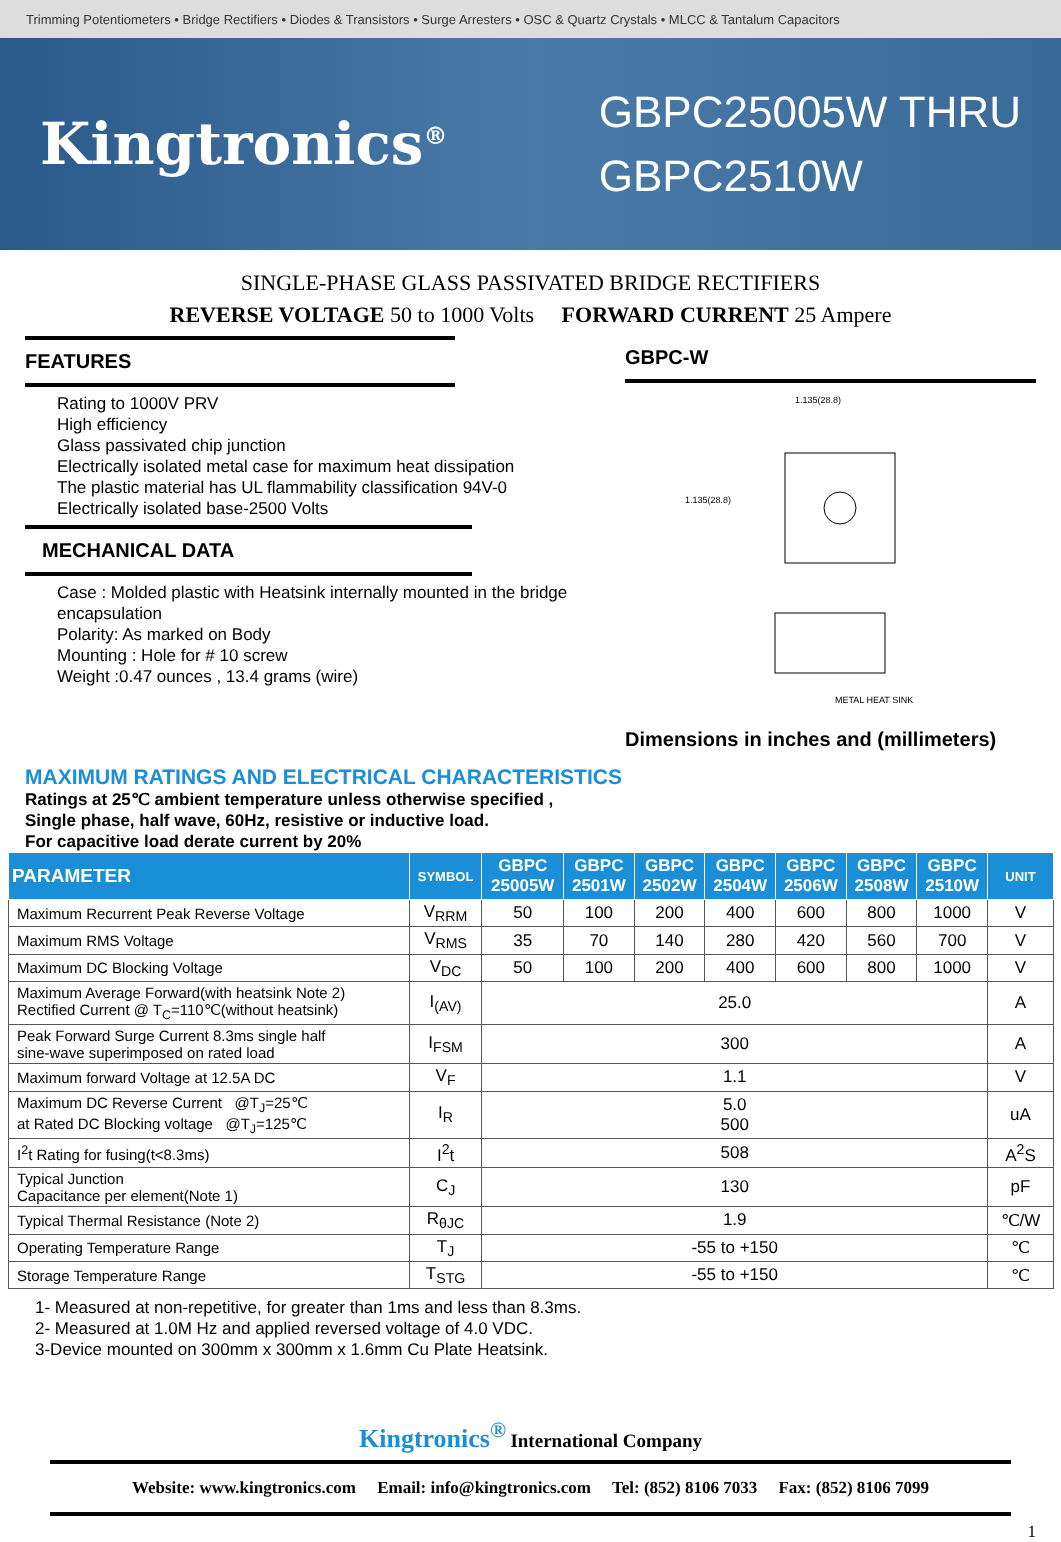Trimming Potentiometers • Bridge Rectifiers • Diodes & Transistors • Surge Arresters • OSC & Quartz Crystals • MLCC & Tantalum Capacitors
Kingtronics<sup>®</sup>
GBPC25005W THRU
GBPC2510W
SINGLE-PHASE GLASS PASSIVATED BRIDGE RECTIFIERS
REVERSE VOLTAGE 50 to 1000 Volts FORWARD CURRENT 25 Ampere
FEATURES
Rating to 1000V PRV
High efficiency
Glass passivated chip junction
Electrically isolated metal case for maximum heat dissipation
The plastic material has UL flammability classification 94V-0
Electrically isolated base-2500 Volts
MECHANICAL DATA
Case : Molded plastic with Heatsink internally mounted in the bridge encapsulation
Polarity: As marked on Body
Mounting : Hole for # 10 screw
Weight :0.47 ounces , 13.4 grams (wire)
GBPC-W
1.135(28.8)
1.135(28.8)
METAL HEAT SINK
Dimensions in inches and (millimeters)
MAXIMUM RATINGS AND ELECTRICAL CHARACTERISTICS
Ratings at 25℃ ambient temperature unless otherwise specified ,
Single phase, half wave, 60Hz, resistive or inductive load.
For capacitive load derate current by 20%
| PARAMETER | SYMBOL | GBPC 25005W | GBPC 2501W | GBPC 2502W | GBPC 2504W | GBPC 2506W | GBPC 2508W | GBPC 2510W | UNIT |
| --- | --- | --- | --- | --- | --- | --- | --- | --- | --- |
| Maximum Recurrent Peak Reverse Voltage | V<sub>RRM</sub> | 50 | 100 | 200 | 400 | 600 | 800 | 1000 | V |
| Maximum RMS Voltage | V<sub>RMS</sub> | 35 | 70 | 140 | 280 | 420 | 560 | 700 | V |
| Maximum DC Blocking Voltage | V<sub>DC</sub> | 50 | 100 | 200 | 400 | 600 | 800 | 1000 | V |
| Maximum Average Forward(with heatsink Note 2) Rectified Current @ T<sub>C</sub>=110℃(without heatsink) | I<sub>(AV)</sub> | 25.0 | | | | | | | A |
| Peak Forward Surge Current 8.3ms single half sine-wave superimposed on rated load | I<sub>FSM</sub> | 300 | | | | | | | A |
| Maximum forward Voltage at 12.5A DC | V<sub>F</sub> | 1.1 | | | | | | | V |
| Maximum DC Reverse Current @T<sub>J</sub>=25℃ at Rated DC Blocking voltage @T<sub>J</sub>=125℃ | I<sub>R</sub> | 5.0 500 | | | | | | | uA |
| I<sup>2</sup>t Rating for fusing(t<8.3ms) | I<sup>2</sup>t | 508 | | | | | | | A<sup>2</sup>S |
| Typical Junction Capacitance per element(Note 1) | C<sub>J</sub> | 130 | | | | | | | pF |
| Typical Thermal Resistance (Note 2) | R<sub>θJC</sub> | 1.9 | | | | | | | ℃/W |
| Operating Temperature Range | T<sub>J</sub> | -55 to +150 | | | | | | | ℃ |
| Storage Temperature Range | T<sub>STG</sub> | -55 to +150 | | | | | | | ℃ |
1- Measured at non-repetitive, for greater than 1ms and less than 8.3ms.
2- Measured at 1.0M Hz and applied reversed voltage of 4.0 VDC.
3-Device mounted on 300mm x 300mm x 1.6mm Cu Plate Heatsink.
Kingtronics<sup>®</sup> International Company
Website: www.kingtronics.com Email: info@kingtronics.com Tel: (852) 8106 7033 Fax: (852) 8106 7099
1